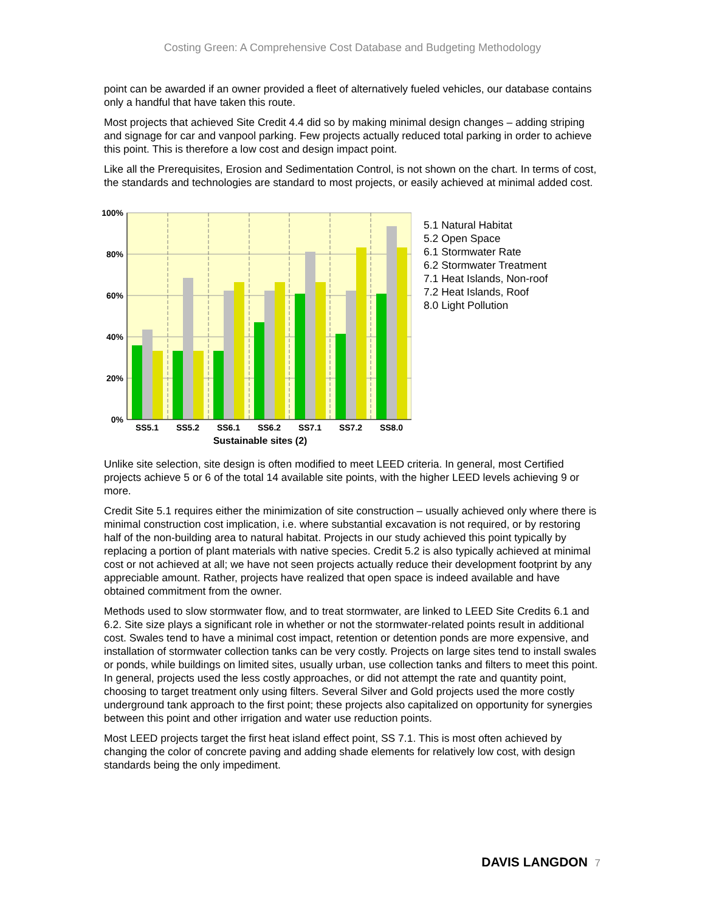Costing Green: A Comprehensive Cost Database and Budgeting Methodology
point can be awarded if an owner provided a fleet of alternatively fueled vehicles, our database contains only a handful that have taken this route.
Most projects that achieved Site Credit 4.4 did so by making minimal design changes – adding striping and signage for car and vanpool parking. Few projects actually reduced total parking in order to achieve this point. This is therefore a low cost and design impact point.
Like all the Prerequisites, Erosion and Sedimentation Control, is not shown on the chart. In terms of cost, the standards and technologies are standard to most projects, or easily achieved at minimal added cost.
100%
80%
60%
40%
20%
0%
SS5.1
SS5.2
SS6.1
SS6.2
SS7.1
SS7.2
SS8.0
Sustainable sites (2)
5.1 Natural Habitat
5.2 Open Space
6.1 Stormwater Rate
6.2 Stormwater Treatment
7.1 Heat Islands, Non-roof
7.2 Heat Islands, Roof
8.0 Light Pollution
Unlike site selection, site design is often modified to meet LEED criteria. In general, most Certified projects achieve 5 or 6 of the total 14 available site points, with the higher LEED levels achieving 9 or more.
Credit Site 5.1 requires either the minimization of site construction – usually achieved only where there is minimal construction cost implication, i.e. where substantial excavation is not required, or by restoring half of the non-building area to natural habitat. Projects in our study achieved this point typically by replacing a portion of plant materials with native species. Credit 5.2 is also typically achieved at minimal cost or not achieved at all; we have not seen projects actually reduce their development footprint by any appreciable amount. Rather, projects have realized that open space is indeed available and have obtained commitment from the owner.
Methods used to slow stormwater flow, and to treat stormwater, are linked to LEED Site Credits 6.1 and 6.2. Site size plays a significant role in whether or not the stormwater-related points result in additional cost. Swales tend to have a minimal cost impact, retention or detention ponds are more expensive, and installation of stormwater collection tanks can be very costly. Projects on large sites tend to install swales or ponds, while buildings on limited sites, usually urban, use collection tanks and filters to meet this point. In general, projects used the less costly approaches, or did not attempt the rate and quantity point, choosing to target treatment only using filters. Several Silver and Gold projects used the more costly underground tank approach to the first point; these projects also capitalized on opportunity for synergies between this point and other irrigation and water use reduction points.
Most LEED projects target the first heat island effect point, SS 7.1. This is most often achieved by changing the color of concrete paving and adding shade elements for relatively low cost, with design standards being the only impediment.
DAVIS LANGDON 7